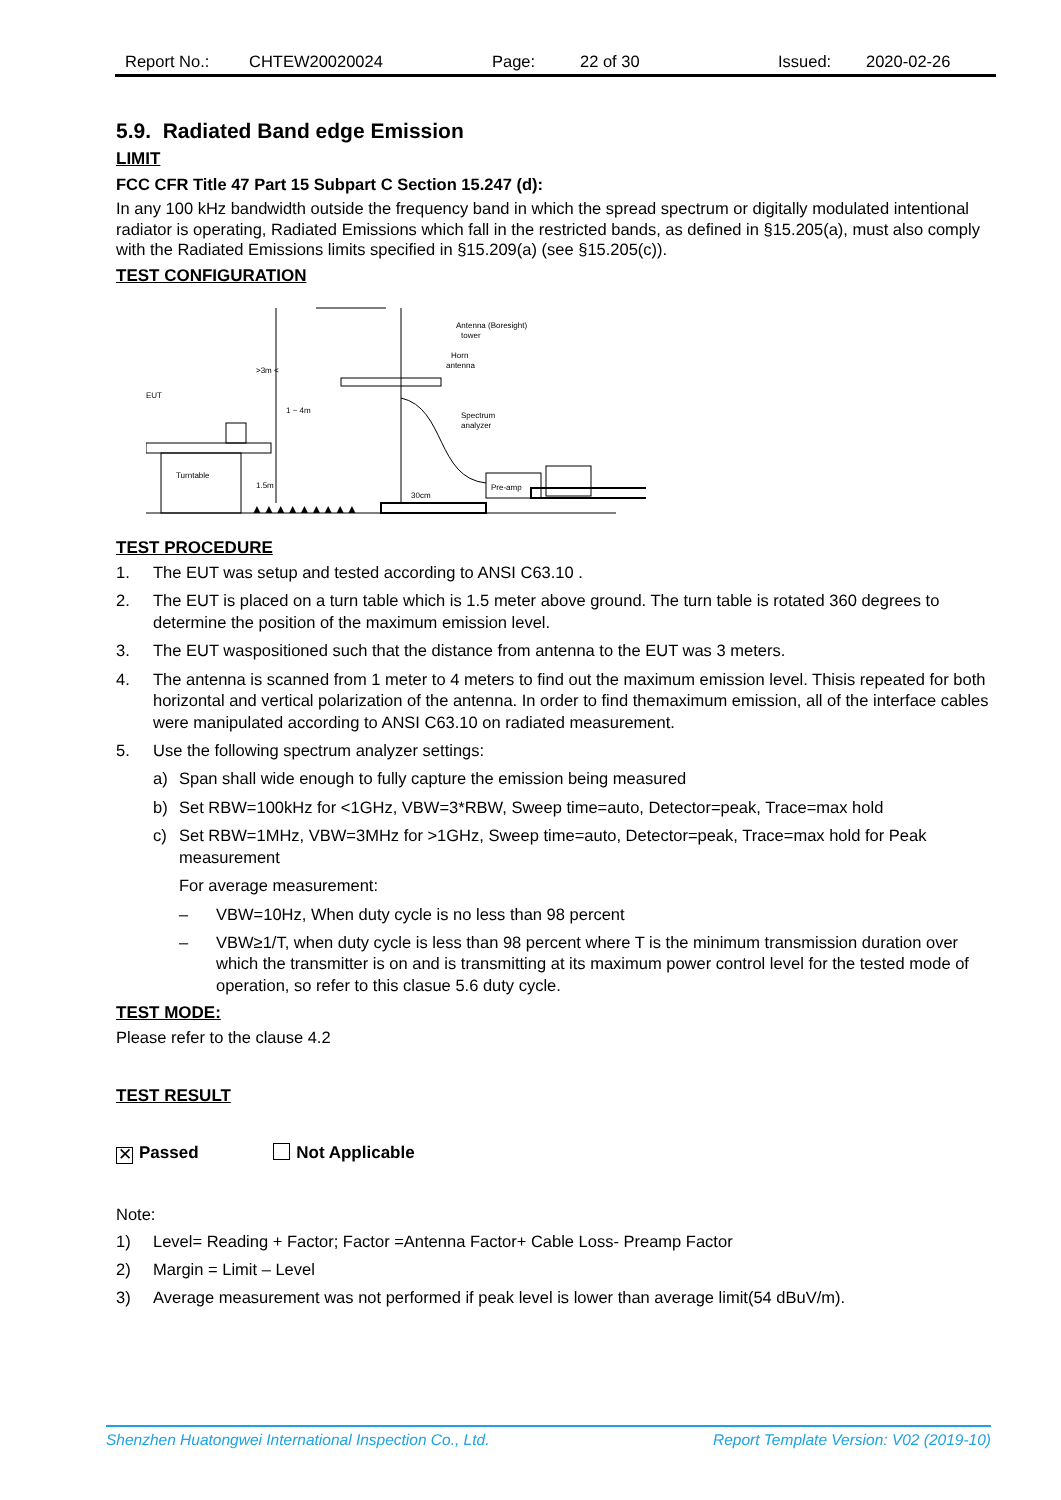Report No.: CHTEW20020024 Page: 22 of 30 Issued: 2020-02-26
5.9. Radiated Band edge Emission
LIMIT
FCC CFR Title 47 Part 15 Subpart C Section 15.247 (d):
In any 100 kHz bandwidth outside the frequency band in which the spread spectrum or digitally modulated intentional radiator is operating, Radiated Emissions which fall in the restricted bands, as defined in §15.205(a), must also comply with the Radiated Emissions limits specified in §15.209(a) (see §15.205(c)).
TEST CONFIGURATION
EUT
Turntable
>3m <
1 ~ 4m
1.5m
30cm
Antenna (Boresight)
tower
Horn
antenna
Spectrum
analyzer
Pre-amp
▲▲▲▲▲▲▲▲▲
TEST PROCEDURE
1. The EUT was setup and tested according to ANSI C63.10 .
2. The EUT is placed on a turn table which is 1.5 meter above ground. The turn table is rotated 360 degrees to determine the position of the maximum emission level.
3. The EUT waspositioned such that the distance from antenna to the EUT was 3 meters.
4. The antenna is scanned from 1 meter to 4 meters to find out the maximum emission level. Thisis repeated for both horizontal and vertical polarization of the antenna. In order to find themaximum emission, all of the interface cables were manipulated according to ANSI C63.10 on radiated measurement.
5. Use the following spectrum analyzer settings:
a) Span shall wide enough to fully capture the emission being measured
b) Set RBW=100kHz for <1GHz, VBW=3*RBW, Sweep time=auto, Detector=peak, Trace=max hold
c) Set RBW=1MHz, VBW=3MHz for >1GHz, Sweep time=auto, Detector=peak, Trace=max hold for Peak measurement
For average measurement:
– VBW=10Hz, When duty cycle is no less than 98 percent
– VBW≥1/T, when duty cycle is less than 98 percent where T is the minimum transmission duration over which the transmitter is on and is transmitting at its maximum power control level for the tested mode of operation, so refer to this clasue 5.6 duty cycle.
TEST MODE:
Please refer to the clause 4.2
TEST RESULT
✕ Passed Not Applicable
Note:
1) Level= Reading + Factor; Factor =Antenna Factor+ Cable Loss- Preamp Factor
2) Margin = Limit – Level
3) Average measurement was not performed if peak level is lower than average limit(54 dBuV/m).
Shenzhen Huatongwei International Inspection Co., Ltd. Report Template Version: V02 (2019-10)